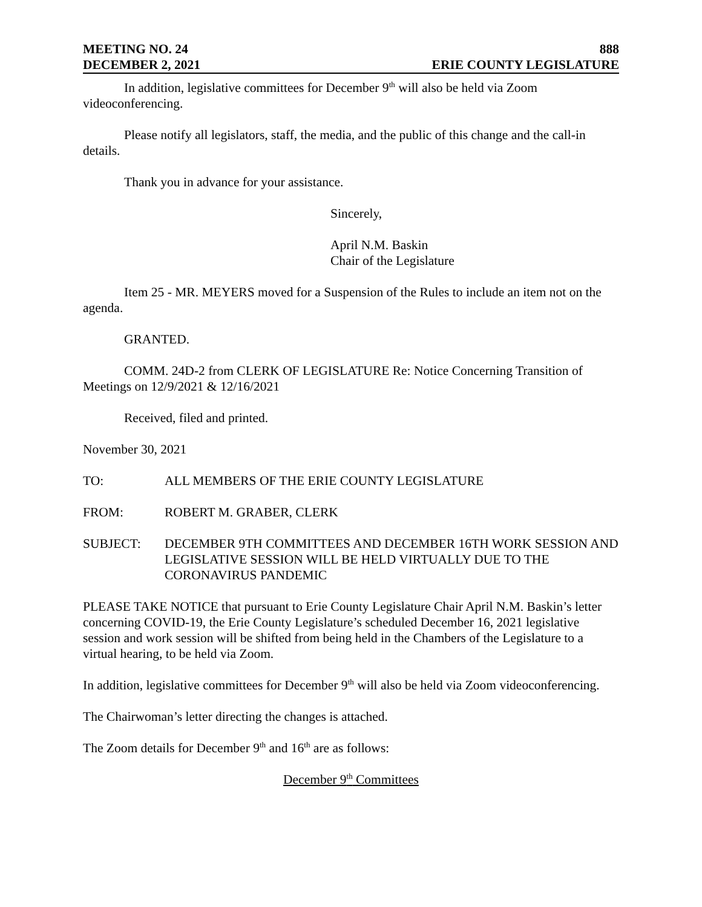MEETING NO. 24 888
DECEMBER 2, 2021 ERIE COUNTY LEGISLATURE
In addition, legislative committees for December 9<sup>th</sup> will also be held via Zoom videoconferencing.
Please notify all legislators, staff, the media, and the public of this change and the call-in details.
Thank you in advance for your assistance.
Sincerely,
April N.M. Baskin
Chair of the Legislature
Item 25 - MR. MEYERS moved for a Suspension of the Rules to include an item not on the agenda.
GRANTED.
COMM. 24D-2 from CLERK OF LEGISLATURE Re: Notice Concerning Transition of Meetings on 12/9/2021 & 12/16/2021
Received, filed and printed.
November 30, 2021
TO: ALL MEMBERS OF THE ERIE COUNTY LEGISLATURE
FROM: ROBERT M. GRABER, CLERK
SUBJECT: DECEMBER 9TH COMMITTEES AND DECEMBER 16TH WORK SESSION AND LEGISLATIVE SESSION WILL BE HELD VIRTUALLY DUE TO THE CORONAVIRUS PANDEMIC
PLEASE TAKE NOTICE that pursuant to Erie County Legislature Chair April N.M. Baskin’s letter concerning COVID-19, the Erie County Legislature’s scheduled December 16, 2021 legislative session and work session will be shifted from being held in the Chambers of the Legislature to a virtual hearing, to be held via Zoom.
In addition, legislative committees for December 9<sup>th</sup> will also be held via Zoom videoconferencing.
The Chairwoman’s letter directing the changes is attached.
The Zoom details for December 9<sup>th</sup> and 16<sup>th</sup> are as follows:
December 9<sup>th</sup> Committees